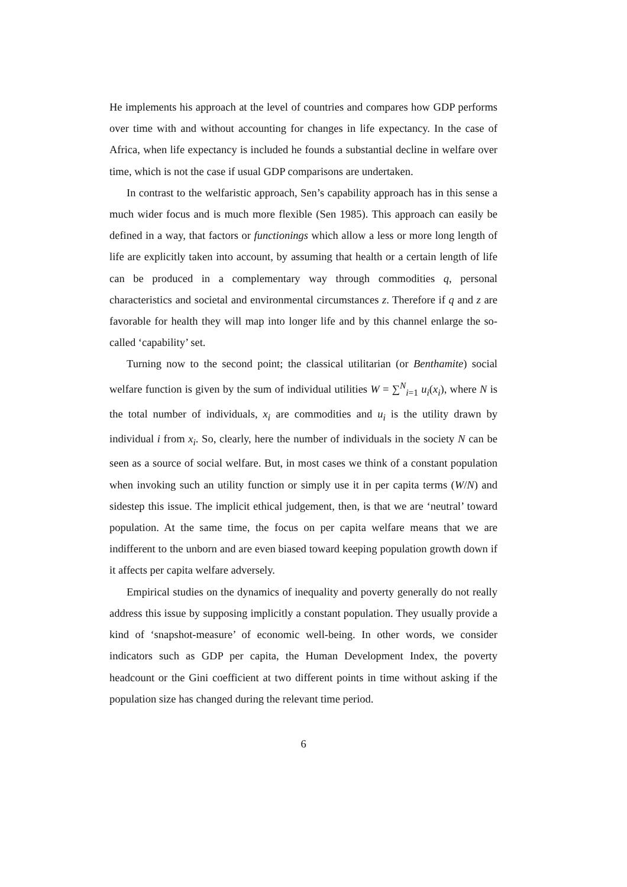He implements his approach at the level of countries and compares how GDP performs over time with and without accounting for changes in life expectancy. In the case of Africa, when life expectancy is included he founds a substantial decline in welfare over time, which is not the case if usual GDP comparisons are undertaken.
In contrast to the welfaristic approach, Sen’s capability approach has in this sense a much wider focus and is much more flexible (Sen 1985). This approach can easily be defined in a way, that factors or functionings which allow a less or more long length of life are explicitly taken into account, by assuming that health or a certain length of life can be produced in a complementary way through commodities q, personal characteristics and societal and environmental circumstances z. Therefore if q and z are favorable for health they will map into longer life and by this channel enlarge the so-called ‘capability’ set.
Turning now to the second point; the classical utilitarian (or Benthamite) social welfare function is given by the sum of individual utilities W = ∑<sup>N</sup><sub>i=1</sub> u<sub>i</sub>(x<sub>i</sub>), where N is the total number of individuals, x<sub>i</sub> are commodities and u<sub>i</sub> is the utility drawn by individual i from x<sub>i</sub>. So, clearly, here the number of individuals in the society N can be seen as a source of social welfare. But, in most cases we think of a constant population when invoking such an utility function or simply use it in per capita terms (W/N) and sidestep this issue. The implicit ethical judgement, then, is that we are ‘neutral’ toward population. At the same time, the focus on per capita welfare means that we are indifferent to the unborn and are even biased toward keeping population growth down if it affects per capita welfare adversely.
Empirical studies on the dynamics of inequality and poverty generally do not really address this issue by supposing implicitly a constant population. They usually provide a kind of ‘snapshot-measure’ of economic well-being. In other words, we consider indicators such as GDP per capita, the Human Development Index, the poverty headcount or the Gini coefficient at two different points in time without asking if the population size has changed during the relevant time period.
6